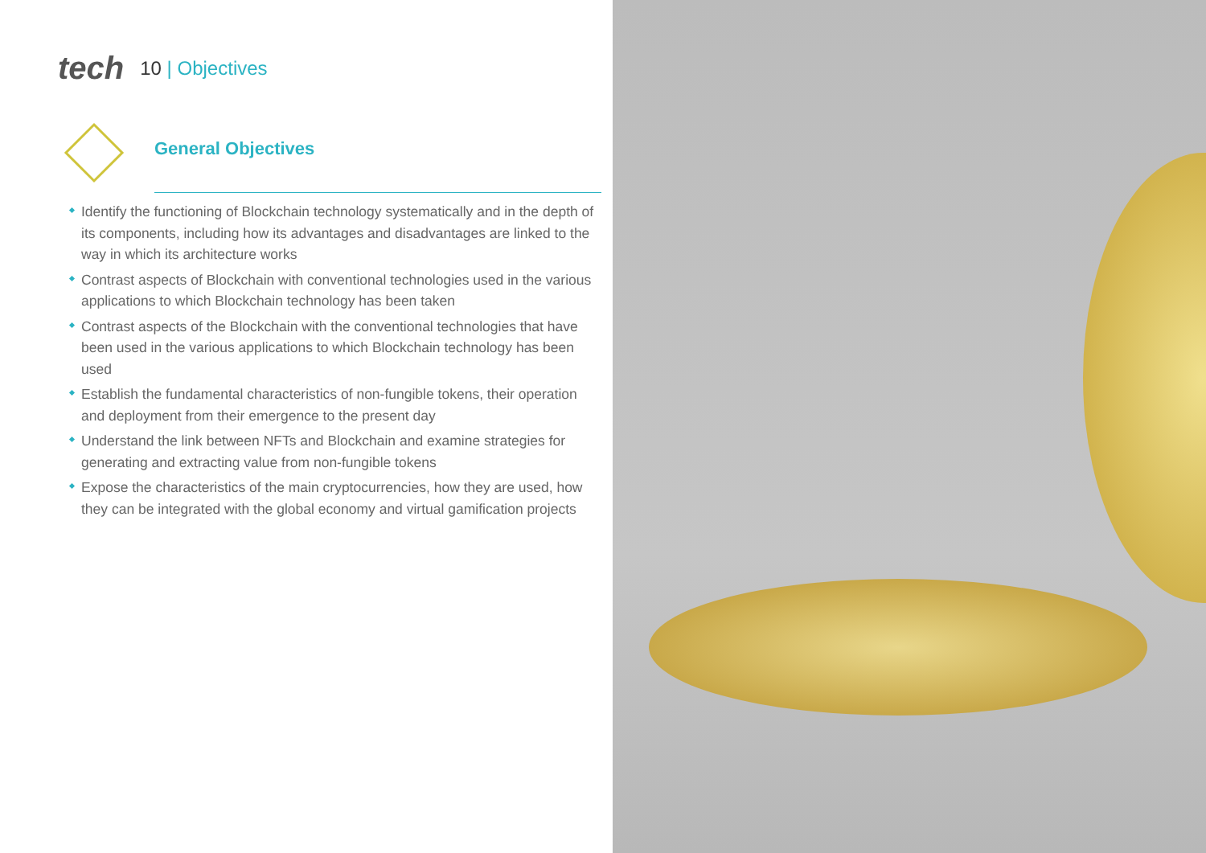tech 10 | Objectives
General Objectives
Identify the functioning of Blockchain technology systematically and in the depth of its components, including how its advantages and disadvantages are linked to the way in which its architecture works
Contrast aspects of Blockchain with conventional technologies used in the various applications to which Blockchain technology has been taken
Contrast aspects of the Blockchain with the conventional technologies that have been used in the various applications to which Blockchain technology has been used
Establish the fundamental characteristics of non-fungible tokens, their operation and deployment from their emergence to the present day
Understand the link between NFTs and Blockchain and examine strategies for generating and extracting value from non-fungible tokens
Expose the characteristics of the main cryptocurrencies, how they are used, how they can be integrated with the global economy and virtual gamification projects